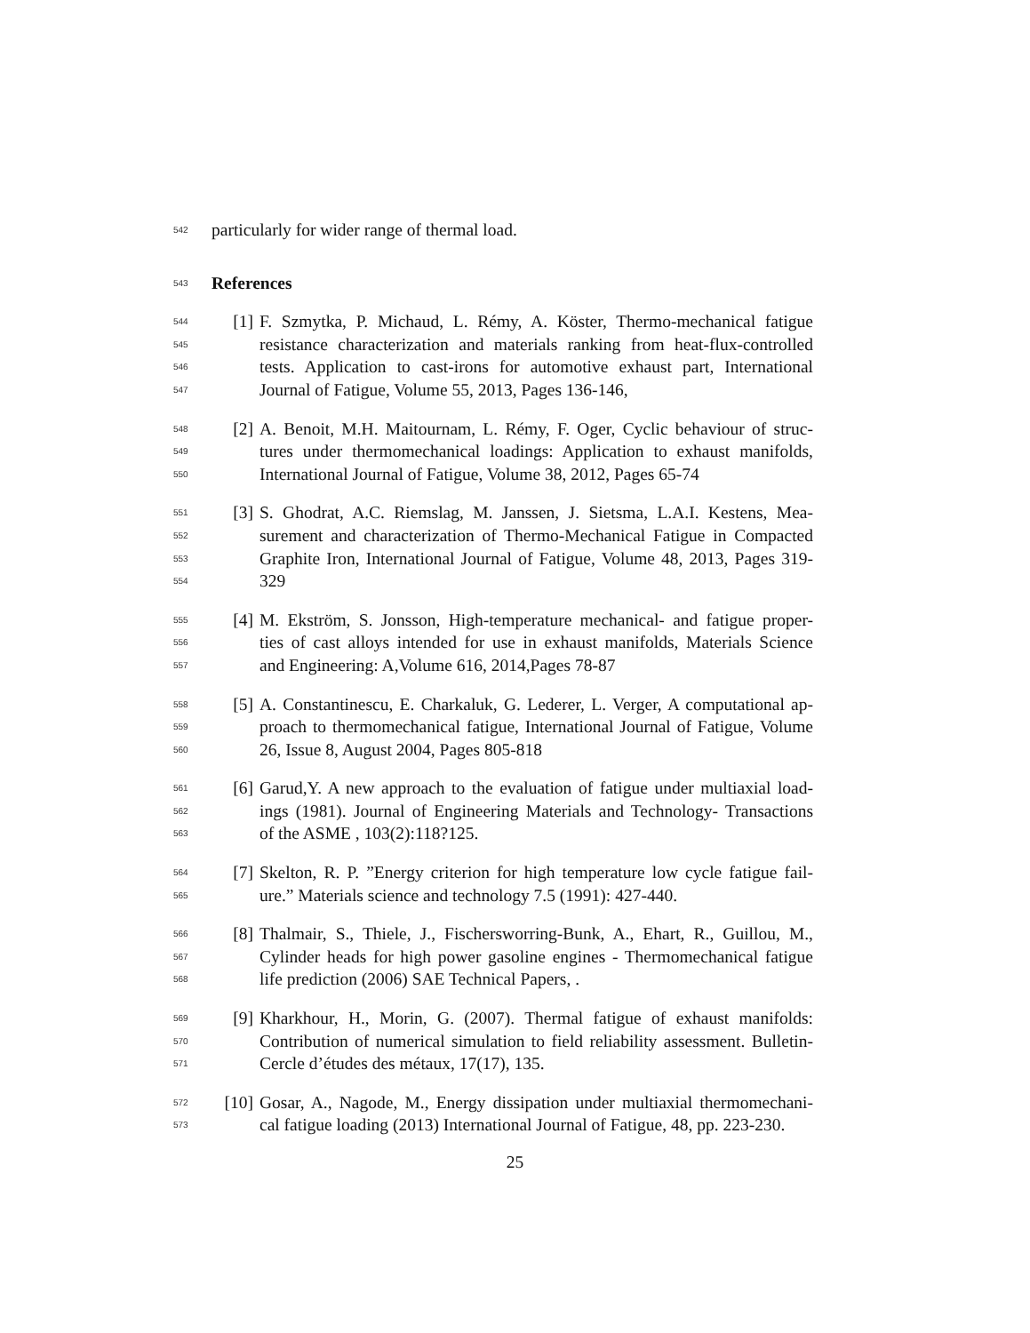542 particularly for wider range of thermal load.
543
References
544 [1] F. Szmytka, P. Michaud, L. Rémy, A. Köster, Thermo-mechanical fatigue
545 resistance characterization and materials ranking from heat-flux-controlled
546 tests. Application to cast-irons for automotive exhaust part, International
547 Journal of Fatigue, Volume 55, 2013, Pages 136-146,
548 [2] A. Benoit, M.H. Maitournam, L. Rémy, F. Oger, Cyclic behaviour of struc-
549 tures under thermomechanical loadings: Application to exhaust manifolds,
550 International Journal of Fatigue, Volume 38, 2012, Pages 65-74
551 [3] S. Ghodrat, A.C. Riemslag, M. Janssen, J. Sietsma, L.A.I. Kestens, Mea-
552 surement and characterization of Thermo-Mechanical Fatigue in Compacted
553 Graphite Iron, International Journal of Fatigue, Volume 48, 2013, Pages 319-
554 329
555 [4] M. Ekström, S. Jonsson, High-temperature mechanical- and fatigue proper-
556 ties of cast alloys intended for use in exhaust manifolds, Materials Science
557 and Engineering: A,Volume 616, 2014,Pages 78-87
558 [5] A. Constantinescu, E. Charkaluk, G. Lederer, L. Verger, A computational ap-
559 proach to thermomechanical fatigue, International Journal of Fatigue, Volume
560 26, Issue 8, August 2004, Pages 805-818
561 [6] Garud,Y. A new approach to the evaluation of fatigue under multiaxial load-
562 ings (1981). Journal of Engineering Materials and Technology- Transactions
563 of the ASME , 103(2):118?125.
564 [7] Skelton, R. P. ”Energy criterion for high temperature low cycle fatigue fail-
565 ure.” Materials science and technology 7.5 (1991): 427-440.
566 [8] Thalmair, S., Thiele, J., Fischersworring-Bunk, A., Ehart, R., Guillou, M.,
567 Cylinder heads for high power gasoline engines - Thermomechanical fatigue
568 life prediction (2006) SAE Technical Papers, .
569 [9] Kharkhour, H., Morin, G. (2007). Thermal fatigue of exhaust manifolds:
570 Contribution of numerical simulation to field reliability assessment. Bulletin-
571 Cercle d’études des métaux, 17(17), 135.
572 [10] Gosar, A., Nagode, M., Energy dissipation under multiaxial thermomechani-
573 cal fatigue loading (2013) International Journal of Fatigue, 48, pp. 223-230.
25